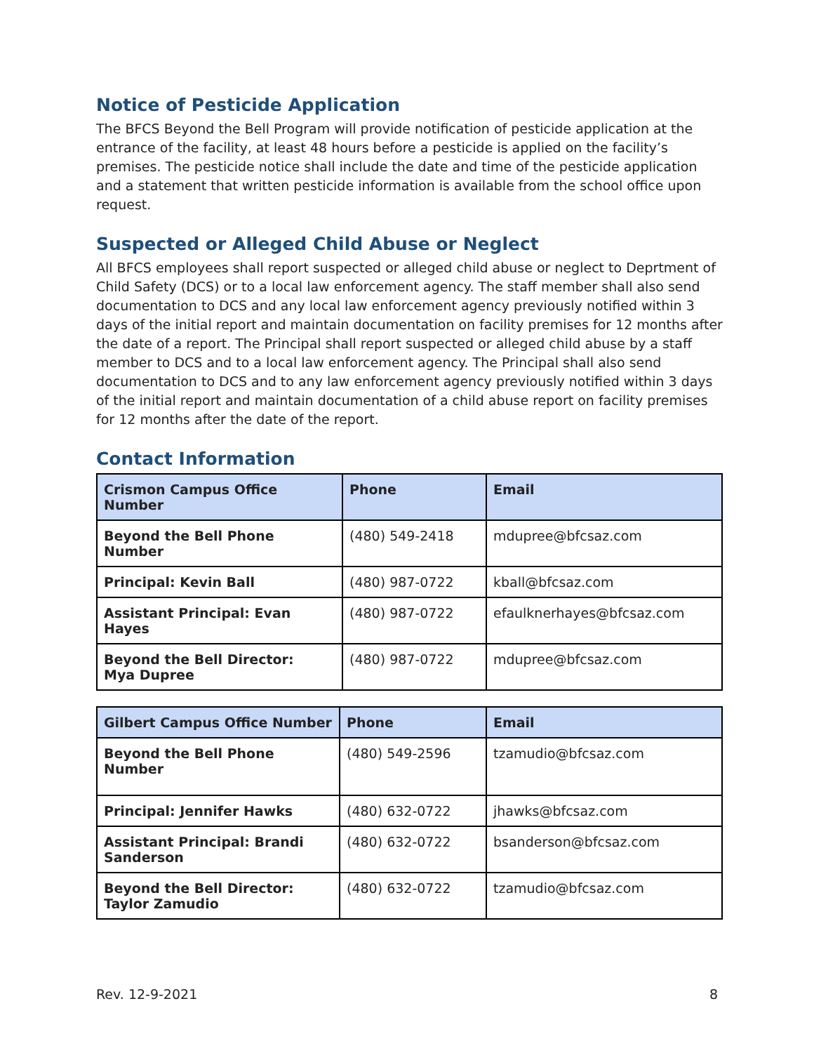Notice of Pesticide Application
The BFCS Beyond the Bell Program will provide notification of pesticide application at the entrance of the facility, at least 48 hours before a pesticide is applied on the facility’s premises. The pesticide notice shall include the date and time of the pesticide application and a statement that written pesticide information is available from the school office upon request.
Suspected or Alleged Child Abuse or Neglect
All BFCS employees shall report suspected or alleged child abuse or neglect to Deprtment of Child Safety (DCS) or to a local law enforcement agency. The staff member shall also send documentation to DCS and any local law enforcement agency previously notified within 3 days of the initial report and maintain documentation on facility premises for 12 months after the date of a report. The Principal shall report suspected or alleged child abuse by a staff member to DCS and to a local law enforcement agency. The Principal shall also send documentation to DCS and to any law enforcement agency previously notified within 3 days of the initial report and maintain documentation of a child abuse report on facility premises for 12 months after the date of the report.
Contact Information
| Crismon Campus Office Number | Phone | Email |
| --- | --- | --- |
| Beyond the Bell Phone Number | (480) 549-2418 | mdupree@bfcsaz.com |
| Principal: Kevin Ball | (480) 987-0722 | kball@bfcsaz.com |
| Assistant Principal: Evan Hayes | (480) 987-0722 | efaulknerhayes@bfcsaz.com |
| Beyond the Bell Director: Mya Dupree | (480) 987-0722 | mdupree@bfcsaz.com |
| Gilbert Campus Office Number | Phone | Email |
| --- | --- | --- |
| Beyond the Bell Phone Number | (480) 549-2596 | tzamudio@bfcsaz.com |
| Principal: Jennifer Hawks | (480) 632-0722 | jhawks@bfcsaz.com |
| Assistant Principal: Brandi Sanderson | (480) 632-0722 | bsanderson@bfcsaz.com |
| Beyond the Bell Director: Taylor Zamudio | (480) 632-0722 | tzamudio@bfcsaz.com |
Rev. 12-9-2021 8